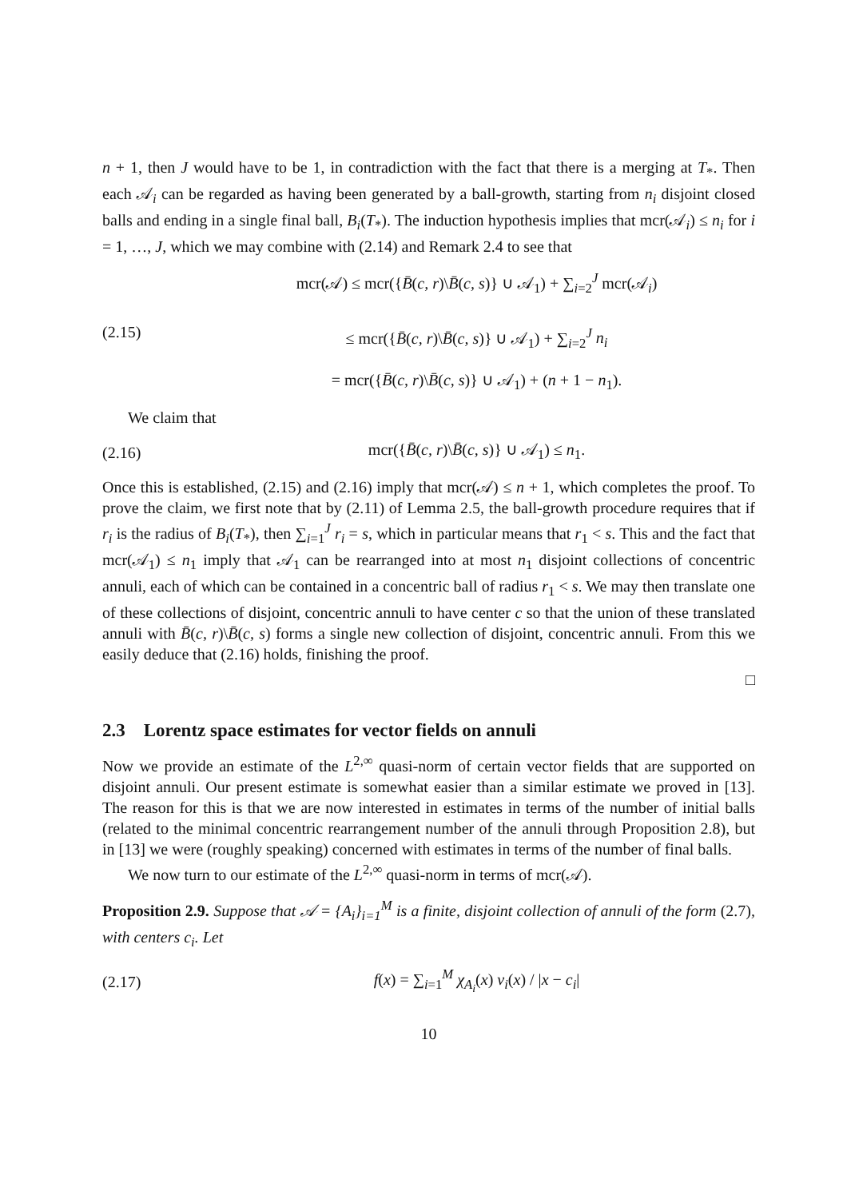n + 1, then J would have to be 1, in contradiction with the fact that there is a merging at T<sub>*</sub>. Then each 𝒜<sub>i</sub> can be regarded as having been generated by a ball-growth, starting from n<sub>i</sub> disjoint closed balls and ending in a single final ball, B<sub>i</sub>(T<sub>*</sub>). The induction hypothesis implies that mcr(𝒜<sub>i</sub>) ≤ n<sub>i</sub> for i = 1, …, J, which we may combine with (2.14) and Remark 2.4 to see that
(2.15)
mcr(𝒜) ≤ mcr({B̄(c, r)\B̄(c, s)} ∪ 𝒜<sub>1</sub>) + ∑<sub>i=2</sub><sup>J</sup> mcr(𝒜<sub>i</sub>)
≤ mcr({B̄(c, r)\B̄(c, s)} ∪ 𝒜<sub>1</sub>) + ∑<sub>i=2</sub><sup>J</sup> n<sub>i</sub>
= mcr({B̄(c, r)\B̄(c, s)} ∪ 𝒜<sub>1</sub>) + (n + 1 − n<sub>1</sub>).
We claim that
(2.16)
mcr({B̄(c, r)\B̄(c, s)} ∪ 𝒜<sub>1</sub>) ≤ n<sub>1</sub>.
Once this is established, (2.15) and (2.16) imply that mcr(𝒜) ≤ n + 1, which completes the proof. To prove the claim, we first note that by (2.11) of Lemma 2.5, the ball-growth procedure requires that if r<sub>i</sub> is the radius of B<sub>i</sub>(T<sub>*</sub>), then ∑<sub>i=1</sub><sup>J</sup> r<sub>i</sub> = s, which in particular means that r<sub>1</sub> < s. This and the fact that mcr(𝒜<sub>1</sub>) ≤ n<sub>1</sub> imply that 𝒜<sub>1</sub> can be rearranged into at most n<sub>1</sub> disjoint collections of concentric annuli, each of which can be contained in a concentric ball of radius r<sub>1</sub> < s. We may then translate one of these collections of disjoint, concentric annuli to have center c so that the union of these translated annuli with B̄(c, r)\B̄(c, s) forms a single new collection of disjoint, concentric annuli. From this we easily deduce that (2.16) holds, finishing the proof.
□
2.3 Lorentz space estimates for vector fields on annuli
Now we provide an estimate of the L<sup>2,∞</sup> quasi-norm of certain vector fields that are supported on disjoint annuli. Our present estimate is somewhat easier than a similar estimate we proved in [13]. The reason for this is that we are now interested in estimates in terms of the number of initial balls (related to the minimal concentric rearrangement number of the annuli through Proposition 2.8), but in [13] we were (roughly speaking) concerned with estimates in terms of the number of final balls.
We now turn to our estimate of the L<sup>2,∞</sup> quasi-norm in terms of mcr(𝒜).
Proposition 2.9. Suppose that 𝒜 = {A<sub>i</sub>}<sub>i=1</sub><sup>M</sup> is a finite, disjoint collection of annuli of the form (2.7), with centers c<sub>i</sub>. Let
(2.17)
f(x) = ∑<sub>i=1</sub><sup>M</sup> χ<sub>A<sub>i</sub></sub>(x) v<sub>i</sub>(x) / |x − c<sub>i</sub>|
10